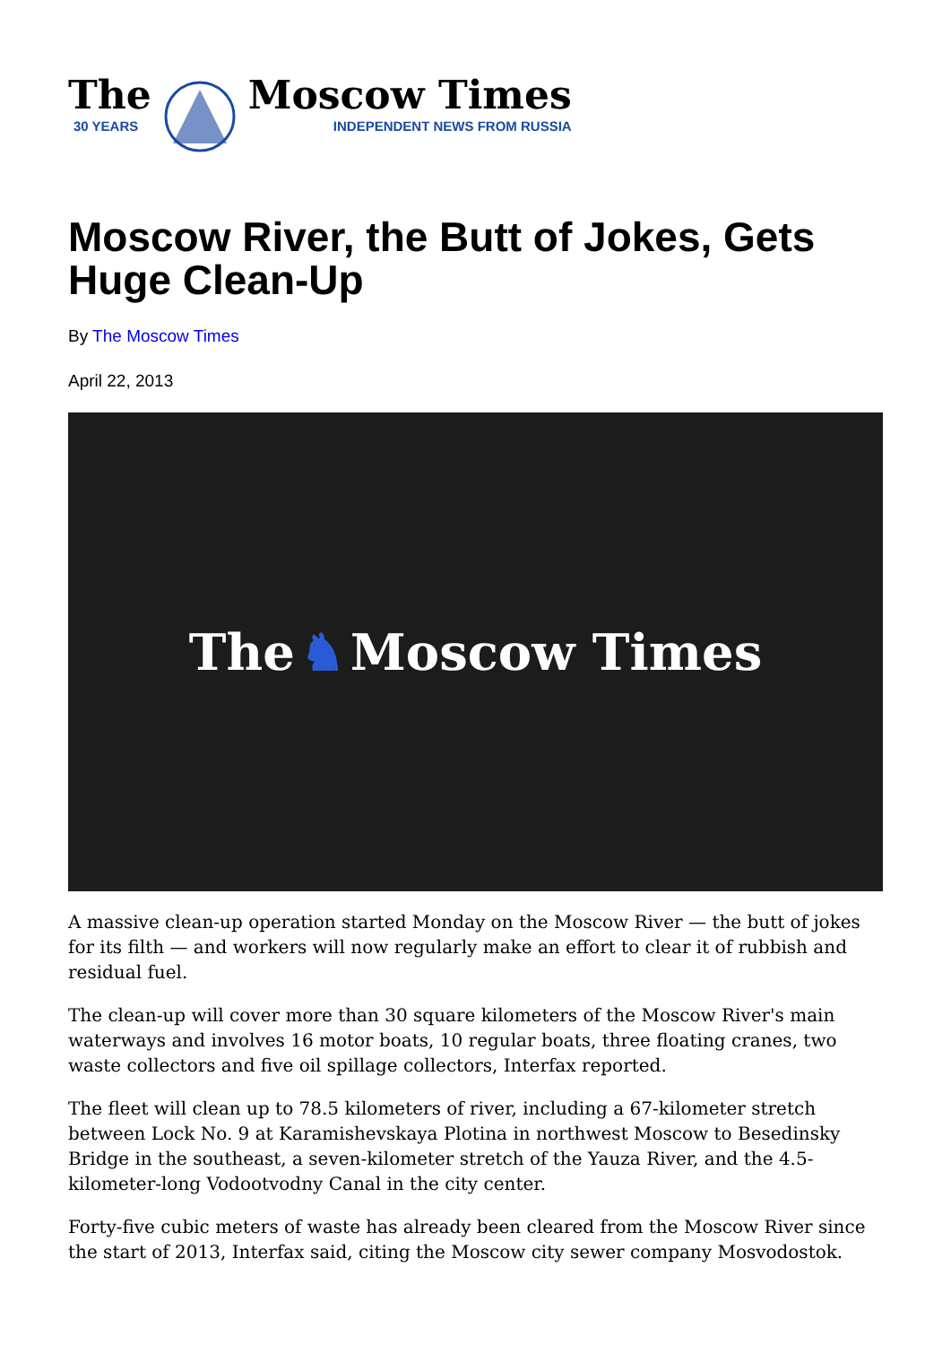The
30 YEARS
Moscow Times
INDEPENDENT NEWS FROM RUSSIA
Moscow River, the Butt of Jokes, Gets Huge Clean-Up
By The Moscow Times
April 22, 2013
The ♞ Moscow Times
A massive clean-up operation started Monday on the Moscow River — the butt of jokes for its filth — and workers will now regularly make an effort to clear it of rubbish and residual fuel.
The clean-up will cover more than 30 square kilometers of the Moscow River's main waterways and involves 16 motor boats, 10 regular boats, three floating cranes, two waste collectors and five oil spillage collectors, Interfax reported.
The fleet will clean up to 78.5 kilometers of river, including a 67-kilometer stretch between Lock No. 9 at Karamishevskaya Plotina in northwest Moscow to Besedinsky Bridge in the southeast, a seven-kilometer stretch of the Yauza River, and the 4.5-kilometer-long Vodootvodny Canal in the city center.
Forty-five cubic meters of waste has already been cleared from the Moscow River since the start of 2013, Interfax said, citing the Moscow city sewer company Mosvodostok.